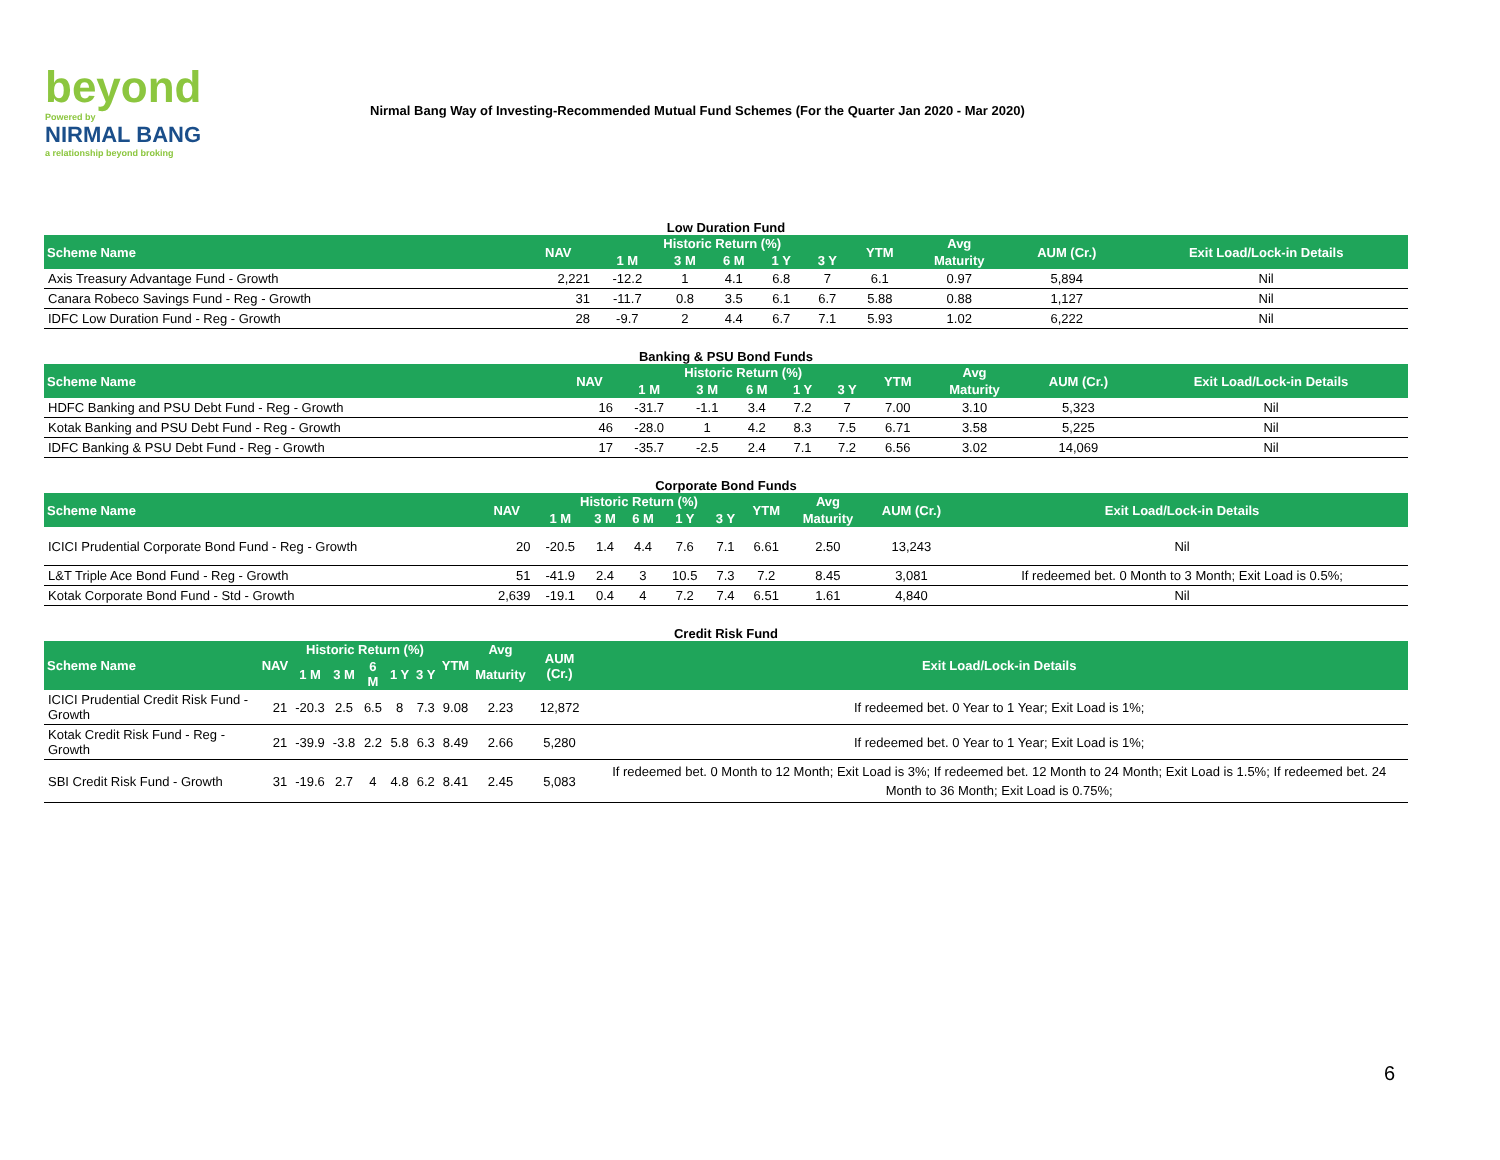beyond
Powered by
NIRMAL BANG
a relationship beyond broking
Nirmal Bang Way of Investing-Recommended Mutual Fund Schemes (For the Quarter Jan 2020 - Mar 2020)
Low Duration Fund
| Scheme Name | NAV | Historic Return (%) | | | | | YTM | Avg | AUM (Cr.) | Exit Load/Lock-in Details |
| --- | --- | --- | --- | --- | --- | --- | --- | --- | --- | --- |
| | | 1 M | 3 M | 6 M | 1 Y | 3 Y | | Maturity | | |
| Axis Treasury Advantage Fund - Growth | 2,221 | -12.2 | 1 | 4.1 | 6.8 | 7 | 6.1 | 0.97 | 5,894 | Nil |
| Canara Robeco Savings Fund - Reg - Growth | 31 | -11.7 | 0.8 | 3.5 | 6.1 | 6.7 | 5.88 | 0.88 | 1,127 | Nil |
| IDFC Low Duration Fund - Reg - Growth | 28 | -9.7 | 2 | 4.4 | 6.7 | 7.1 | 5.93 | 1.02 | 6,222 | Nil |
Banking & PSU Bond Funds
| Scheme Name | NAV | Historic Return (%) | | | | | YTM | Avg | AUM (Cr.) | Exit Load/Lock-in Details |
| --- | --- | --- | --- | --- | --- | --- | --- | --- | --- | --- |
| | | 1 M | 3 M | 6 M | 1 Y | 3 Y | | Maturity | | |
| HDFC Banking and PSU Debt Fund - Reg - Growth | 16 | -31.7 | -1.1 | 3.4 | 7.2 | 7 | 7.00 | 3.10 | 5,323 | Nil |
| Kotak Banking and PSU Debt Fund - Reg - Growth | 46 | -28.0 | 1 | 4.2 | 8.3 | 7.5 | 6.71 | 3.58 | 5,225 | Nil |
| IDFC Banking & PSU Debt Fund - Reg - Growth | 17 | -35.7 | -2.5 | 2.4 | 7.1 | 7.2 | 6.56 | 3.02 | 14,069 | Nil |
Corporate Bond Funds
| Scheme Name | NAV | Historic Return (%) | | | | | YTM | Avg | AUM (Cr.) | Exit Load/Lock-in Details |
| --- | --- | --- | --- | --- | --- | --- | --- | --- | --- | --- |
| | | 1 M | 3 M | 6 M | 1 Y | 3 Y | | Maturity | | |
| ICICI Prudential Corporate Bond Fund - Reg - Growth | 20 | -20.5 | 1.4 | 4.4 | 7.6 | 7.1 | 6.61 | 2.50 | 13,243 | Nil |
| L&T Triple Ace Bond Fund - Reg - Growth | 51 | -41.9 | 2.4 | 3 | 10.5 | 7.3 | 7.2 | 8.45 | 3,081 | If redeemed bet. 0 Month to 3 Month; Exit Load is 0.5%; |
| Kotak Corporate Bond Fund - Std - Growth | 2,639 | -19.1 | 0.4 | 4 | 7.2 | 7.4 | 6.51 | 1.61 | 4,840 | Nil |
Credit Risk Fund
| Scheme Name | NAV | Historic Return (%) | | | | | YTM | Avg | AUM (Cr.) | Exit Load/Lock-in Details |
| --- | --- | --- | --- | --- | --- | --- | --- | --- | --- | --- |
| | | 1 M | 3 M | 6 M | 1 Y | 3 Y | | Maturity | | |
| ICICI Prudential Credit Risk Fund - Growth | 21 | -20.3 | 2.5 | 6.5 | 8 | 7.3 | 9.08 | 2.23 | 12,872 | If redeemed bet. 0 Year to 1 Year; Exit Load is 1%; |
| Kotak Credit Risk Fund - Reg - Growth | 21 | -39.9 | -3.8 | 2.2 | 5.8 | 6.3 | 8.49 | 2.66 | 5,280 | If redeemed bet. 0 Year to 1 Year; Exit Load is 1%; |
| SBI Credit Risk Fund - Growth | 31 | -19.6 | 2.7 | 4 | 4.8 | 6.2 | 8.41 | 2.45 | 5,083 | If redeemed bet. 0 Month to 12 Month; Exit Load is 3%; If redeemed bet. 12 Month to 24 Month; Exit Load is 1.5%; If redeemed bet. 24 Month to 36 Month; Exit Load is 0.75%; |
6